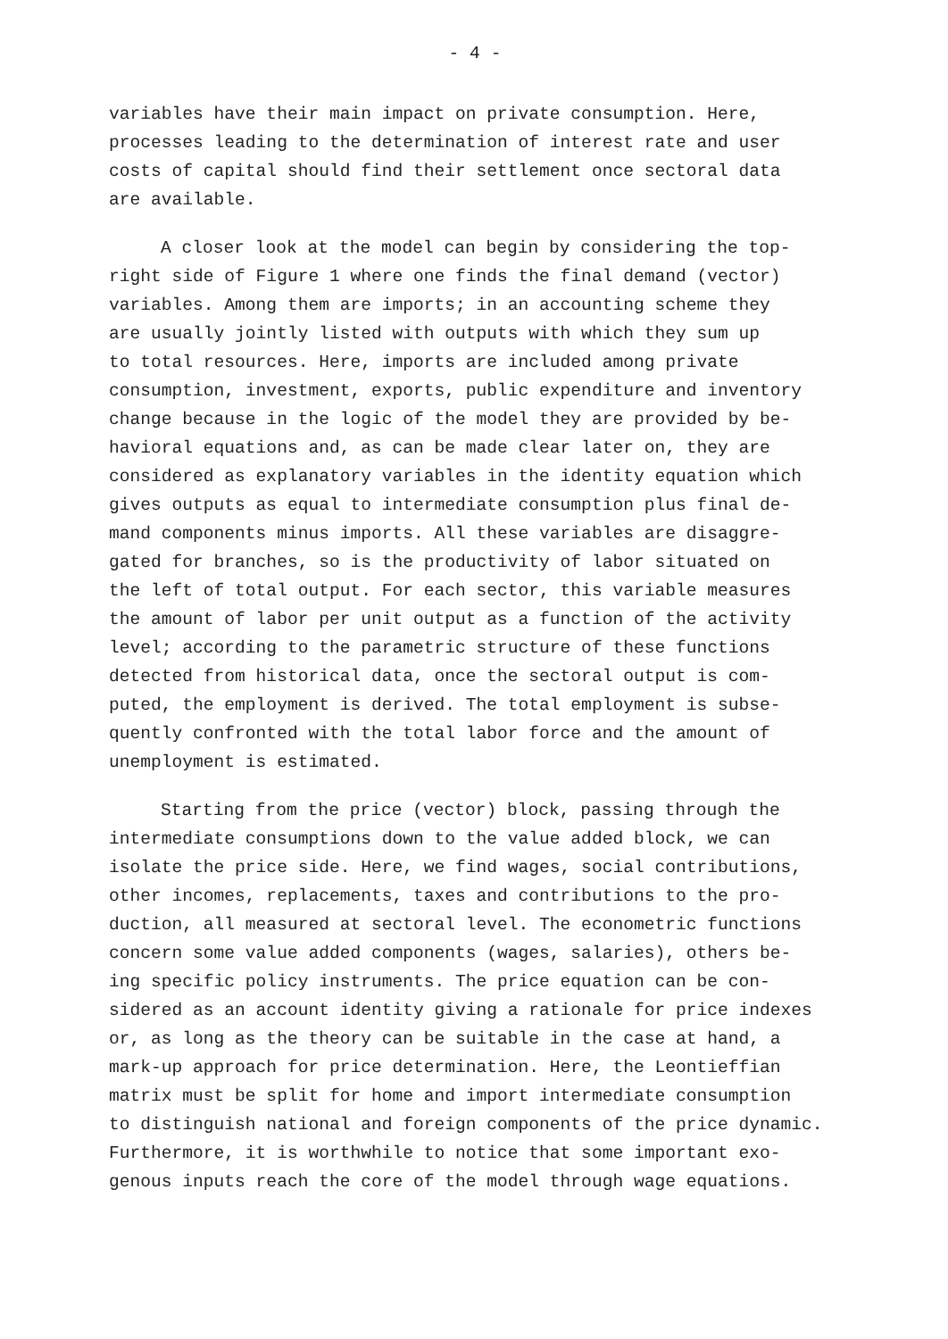- 4 -
variables have their main impact on private consumption. Here,
processes leading to the determination of interest rate and user
costs of capital should find their settlement once sectoral data
are available.
A closer look at the model can begin by considering the top-
right side of Figure 1 where one finds the final demand (vector)
variables. Among them are imports; in an accounting scheme they
are usually jointly listed with outputs with which they sum up
to total resources. Here, imports are included among private
consumption, investment, exports, public expenditure and inventory
change because in the logic of the model they are provided by be-
havioral equations and, as can be made clear later on, they are
considered as explanatory variables in the identity equation which
gives outputs as equal to intermediate consumption plus final de-
mand components minus imports. All these variables are disaggre-
gated for branches, so is the productivity of labor situated on
the left of total output. For each sector, this variable measures
the amount of labor per unit output as a function of the activity
level; according to the parametric structure of these functions
detected from historical data, once the sectoral output is com-
puted, the employment is derived. The total employment is subse-
quently confronted with the total labor force and the amount of
unemployment is estimated.
Starting from the price (vector) block, passing through the
intermediate consumptions down to the value added block, we can
isolate the price side. Here, we find wages, social contributions,
other incomes, replacements, taxes and contributions to the pro-
duction, all measured at sectoral level. The econometric functions
concern some value added components (wages, salaries), others be-
ing specific policy instruments. The price equation can be con-
sidered as an account identity giving a rationale for price indexes
or, as long as the theory can be suitable in the case at hand, a
mark-up approach for price determination. Here, the Leontieffian
matrix must be split for home and import intermediate consumption
to distinguish national and foreign components of the price dynamic.
Furthermore, it is worthwhile to notice that some important exo-
genous inputs reach the core of the model through wage equations.